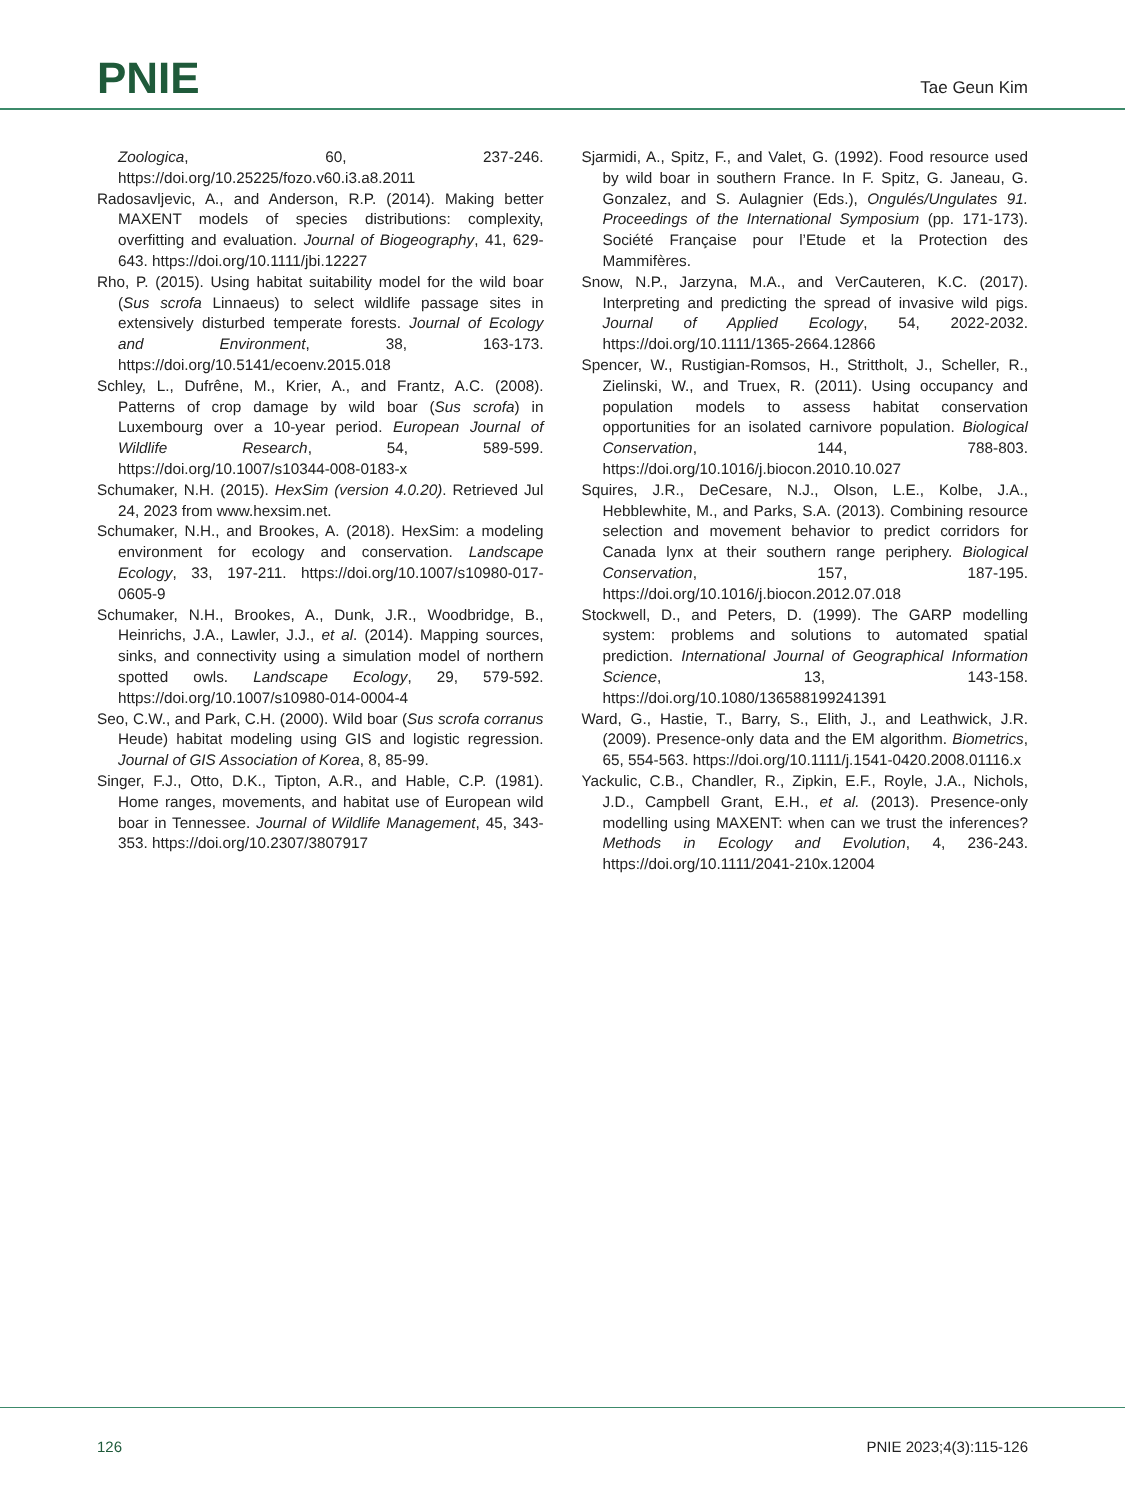PNIE
Tae Geun Kim
Zoologica, 60, 237-246. https://doi.org/10.25225/fozo.v60.i3.a8.2011
Radosavljevic, A., and Anderson, R.P. (2014). Making better MAXENT models of species distributions: complexity, overfitting and evaluation. Journal of Biogeography, 41, 629-643. https://doi.org/10.1111/jbi.12227
Rho, P. (2015). Using habitat suitability model for the wild boar (Sus scrofa Linnaeus) to select wildlife passage sites in extensively disturbed temperate forests. Journal of Ecology and Environment, 38, 163-173. https://doi.org/10.5141/ecoenv.2015.018
Schley, L., Dufrêne, M., Krier, A., and Frantz, A.C. (2008). Patterns of crop damage by wild boar (Sus scrofa) in Luxembourg over a 10-year period. European Journal of Wildlife Research, 54, 589-599. https://doi.org/10.1007/s10344-008-0183-x
Schumaker, N.H. (2015). HexSim (version 4.0.20). Retrieved Jul 24, 2023 from www.hexsim.net.
Schumaker, N.H., and Brookes, A. (2018). HexSim: a modeling environment for ecology and conservation. Landscape Ecology, 33, 197-211. https://doi.org/10.1007/s10980-017-0605-9
Schumaker, N.H., Brookes, A., Dunk, J.R., Woodbridge, B., Heinrichs, J.A., Lawler, J.J., et al. (2014). Mapping sources, sinks, and connectivity using a simulation model of northern spotted owls. Landscape Ecology, 29, 579-592. https://doi.org/10.1007/s10980-014-0004-4
Seo, C.W., and Park, C.H. (2000). Wild boar (Sus scrofa corranus Heude) habitat modeling using GIS and logistic regression. Journal of GIS Association of Korea, 8, 85-99.
Singer, F.J., Otto, D.K., Tipton, A.R., and Hable, C.P. (1981). Home ranges, movements, and habitat use of European wild boar in Tennessee. Journal of Wildlife Management, 45, 343-353. https://doi.org/10.2307/3807917
Sjarmidi, A., Spitz, F., and Valet, G. (1992). Food resource used by wild boar in southern France. In F. Spitz, G. Janeau, G. Gonzalez, and S. Aulagnier (Eds.), Ongulés/Ungulates 91. Proceedings of the International Symposium (pp. 171-173). Société Française pour l’Etude et la Protection des Mammifères.
Snow, N.P., Jarzyna, M.A., and VerCauteren, K.C. (2017). Interpreting and predicting the spread of invasive wild pigs. Journal of Applied Ecology, 54, 2022-2032. https://doi.org/10.1111/1365-2664.12866
Spencer, W., Rustigian-Romsos, H., Strittholt, J., Scheller, R., Zielinski, W., and Truex, R. (2011). Using occupancy and population models to assess habitat conservation opportunities for an isolated carnivore population. Biological Conservation, 144, 788-803. https://doi.org/10.1016/j.biocon.2010.10.027
Squires, J.R., DeCesare, N.J., Olson, L.E., Kolbe, J.A., Hebblewhite, M., and Parks, S.A. (2013). Combining resource selection and movement behavior to predict corridors for Canada lynx at their southern range periphery. Biological Conservation, 157, 187-195. https://doi.org/10.1016/j.biocon.2012.07.018
Stockwell, D., and Peters, D. (1999). The GARP modelling system: problems and solutions to automated spatial prediction. International Journal of Geographical Information Science, 13, 143-158. https://doi.org/10.1080/136588199241391
Ward, G., Hastie, T., Barry, S., Elith, J., and Leathwick, J.R. (2009). Presence-only data and the EM algorithm. Biometrics, 65, 554-563. https://doi.org/10.1111/j.1541-0420.2008.01116.x
Yackulic, C.B., Chandler, R., Zipkin, E.F., Royle, J.A., Nichols, J.D., Campbell Grant, E.H., et al. (2013). Presence-only modelling using MAXENT: when can we trust the inferences? Methods in Ecology and Evolution, 4, 236-243. https://doi.org/10.1111/2041-210x.12004
126 PNIE 2023;4(3):115-126